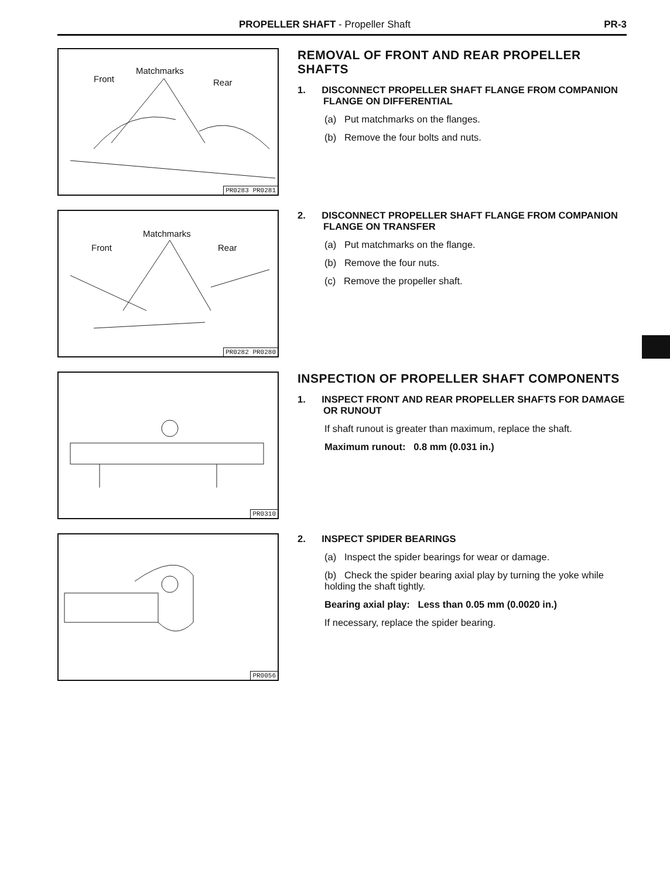PROPELLER SHAFT - Propeller Shaft PR-3
Front
Matchmarks
Rear
PR0283 PR0281
REMOVAL OF FRONT AND REAR PROPELLER SHAFTS
1. DISCONNECT PROPELLER SHAFT FLANGE FROM COMPANION FLANGE ON DIFFERENTIAL
(a) Put matchmarks on the flanges.
(b) Remove the four bolts and nuts.
Front
Matchmarks
Rear
PR0282 PR0280
2. DISCONNECT PROPELLER SHAFT FLANGE FROM COMPANION FLANGE ON TRANSFER
(a) Put matchmarks on the flange.
(b) Remove the four nuts.
(c) Remove the propeller shaft.
PR0310
INSPECTION OF PROPELLER SHAFT COMPONENTS
1. INSPECT FRONT AND REAR PROPELLER SHAFTS FOR DAMAGE OR RUNOUT
If shaft runout is greater than maximum, replace the shaft.
Maximum runout: 0.8 mm (0.031 in.)
PR0056
2. INSPECT SPIDER BEARINGS
(a) Inspect the spider bearings for wear or damage.
(b) Check the spider bearing axial play by turning the yoke while holding the shaft tightly.
Bearing axial play: Less than 0.05 mm (0.0020 in.)
If necessary, replace the spider bearing.